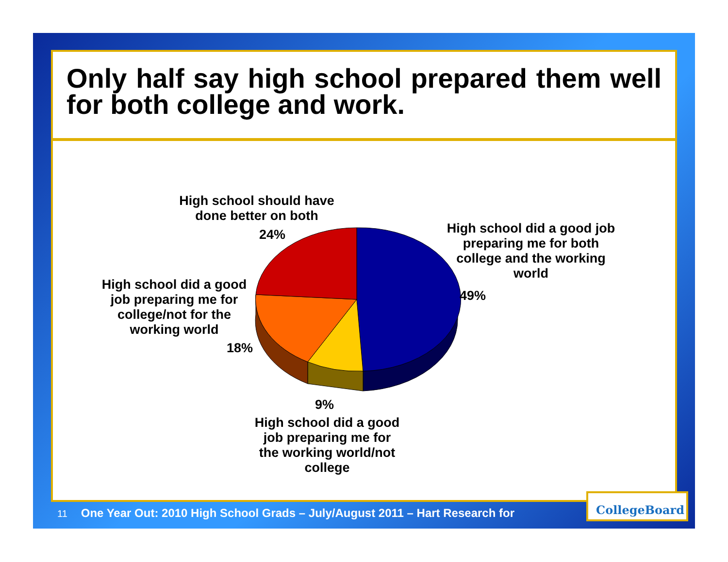Only half say high school prepared them well for both college and work.
High school should have done better on both
24%
High school did a good job preparing me for both college and the working world
49%
High school did a good job preparing me for college/not for the working world
18%
9%
High school did a good job preparing me for the working world/not college
11 One Year Out: 2010 High School Grads – July/August 2011 – Hart Research for
CollegeBoard